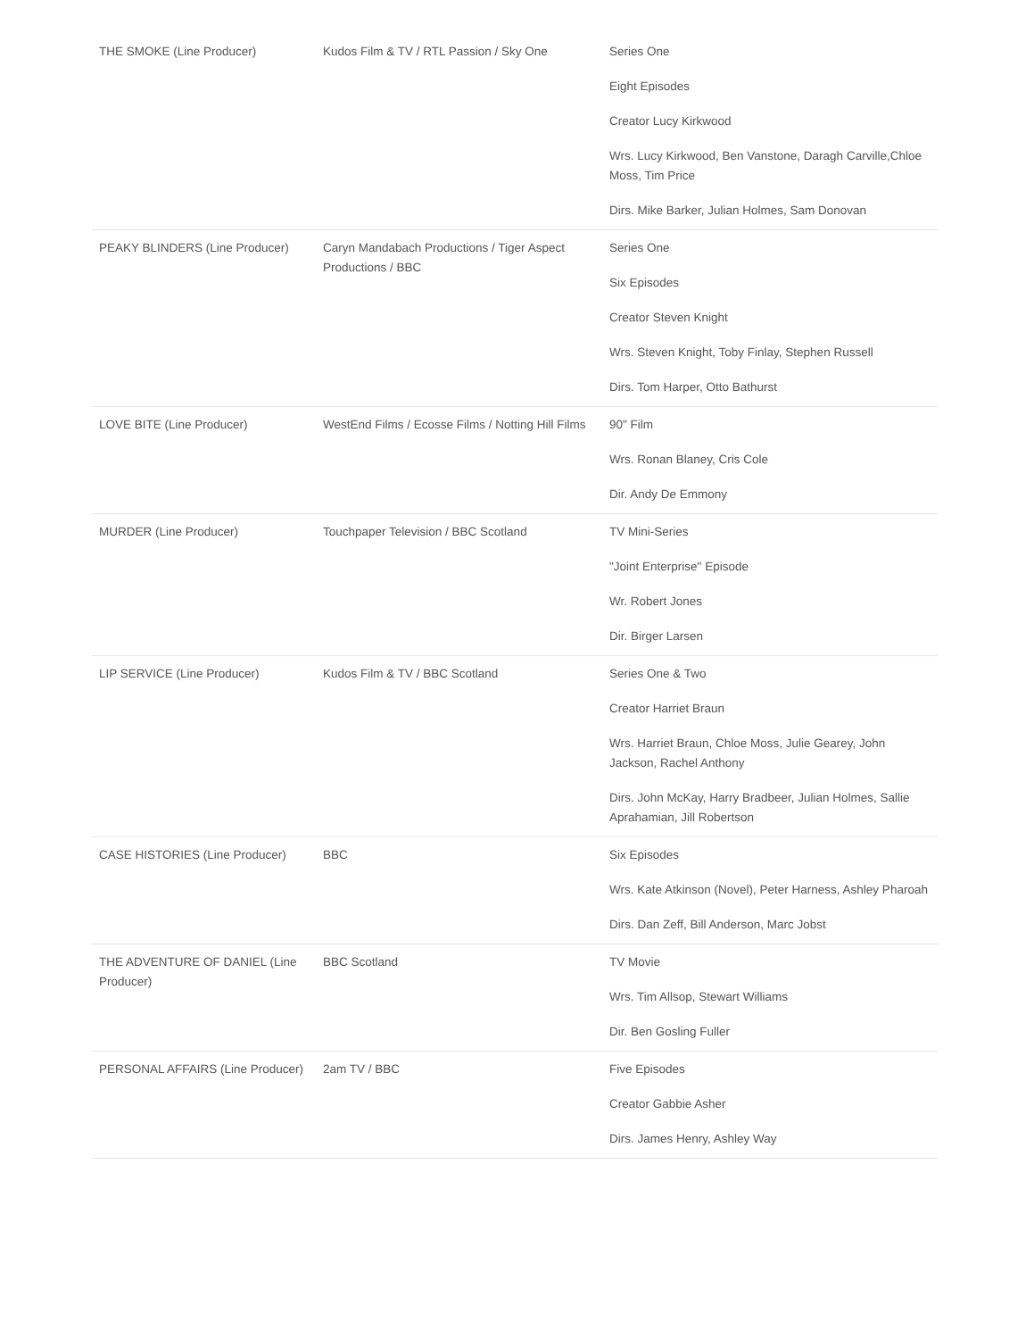| THE SMOKE (Line Producer) | Kudos Film & TV / RTL Passion / Sky One | Series One Eight Episodes Creator Lucy Kirkwood Wrs. Lucy Kirkwood, Ben Vanstone, Daragh Carville,Chloe Moss, Tim Price Dirs. Mike Barker, Julian Holmes, Sam Donovan |
| PEAKY BLINDERS (Line Producer) | Caryn Mandabach Productions / Tiger Aspect Productions / BBC | Series One Six Episodes Creator Steven Knight Wrs. Steven Knight, Toby Finlay, Stephen Russell Dirs. Tom Harper, Otto Bathurst |
| LOVE BITE (Line Producer) | WestEnd Films / Ecosse Films / Notting Hill Films | 90" Film Wrs. Ronan Blaney, Cris Cole Dir. Andy De Emmony |
| MURDER (Line Producer) | Touchpaper Television / BBC Scotland | TV Mini-Series "Joint Enterprise" Episode Wr. Robert Jones Dir. Birger Larsen |
| LIP SERVICE (Line Producer) | Kudos Film & TV / BBC Scotland | Series One & Two Creator Harriet Braun Wrs. Harriet Braun, Chloe Moss, Julie Gearey, John Jackson, Rachel Anthony Dirs. John McKay, Harry Bradbeer, Julian Holmes, Sallie Aprahamian, Jill Robertson |
| CASE HISTORIES (Line Producer) | BBC | Six Episodes Wrs. Kate Atkinson (Novel), Peter Harness, Ashley Pharoah Dirs. Dan Zeff, Bill Anderson, Marc Jobst |
| THE ADVENTURE OF DANIEL (Line Producer) | BBC Scotland | TV Movie Wrs. Tim Allsop, Stewart Williams Dir. Ben Gosling Fuller |
| PERSONAL AFFAIRS (Line Producer) | 2am TV / BBC | Five Episodes Creator Gabbie Asher Dirs. James Henry, Ashley Way |